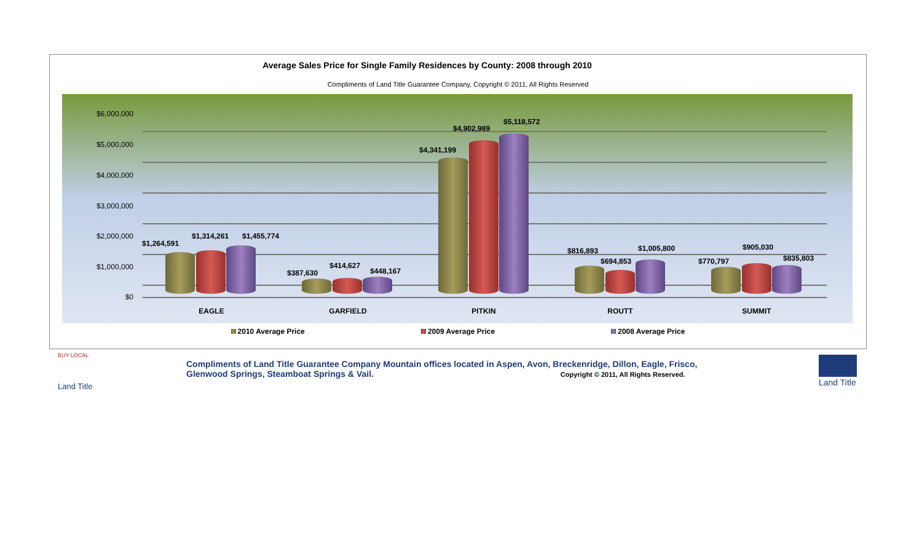Average Sales Price for Single Family Residences by County: 2008 through 2010
Compliments of Land Title Guarantee Company, Copyright © 2011, All Rights Reserved
$6,000,000
$5,000,000
$4,000,000
$3,000,000
$2,000,000
$1,000,000
$0
$1,264,591
$1,314,261 $1,455,774
$387,630
$414,627
$448,167
$4,341,199
$4,902,989
$5,118,572
$816,893
$694,853
$1,005,800
$770,797
$905,030
$835,803
EAGLE GARFIELD PITKIN ROUTT SUMMIT
2010 Average Price 2009 Average Price 2008 Average Price
BUY LOCAL
Land Title
Compliments of Land Title Guarantee Company Mountain offices located in Aspen, Avon, Breckenridge, Dillon, Eagle, Frisco, Glenwood Springs, Steamboat Springs & Vail. Copyright © 2011, All Rights Reserved.
Land Title